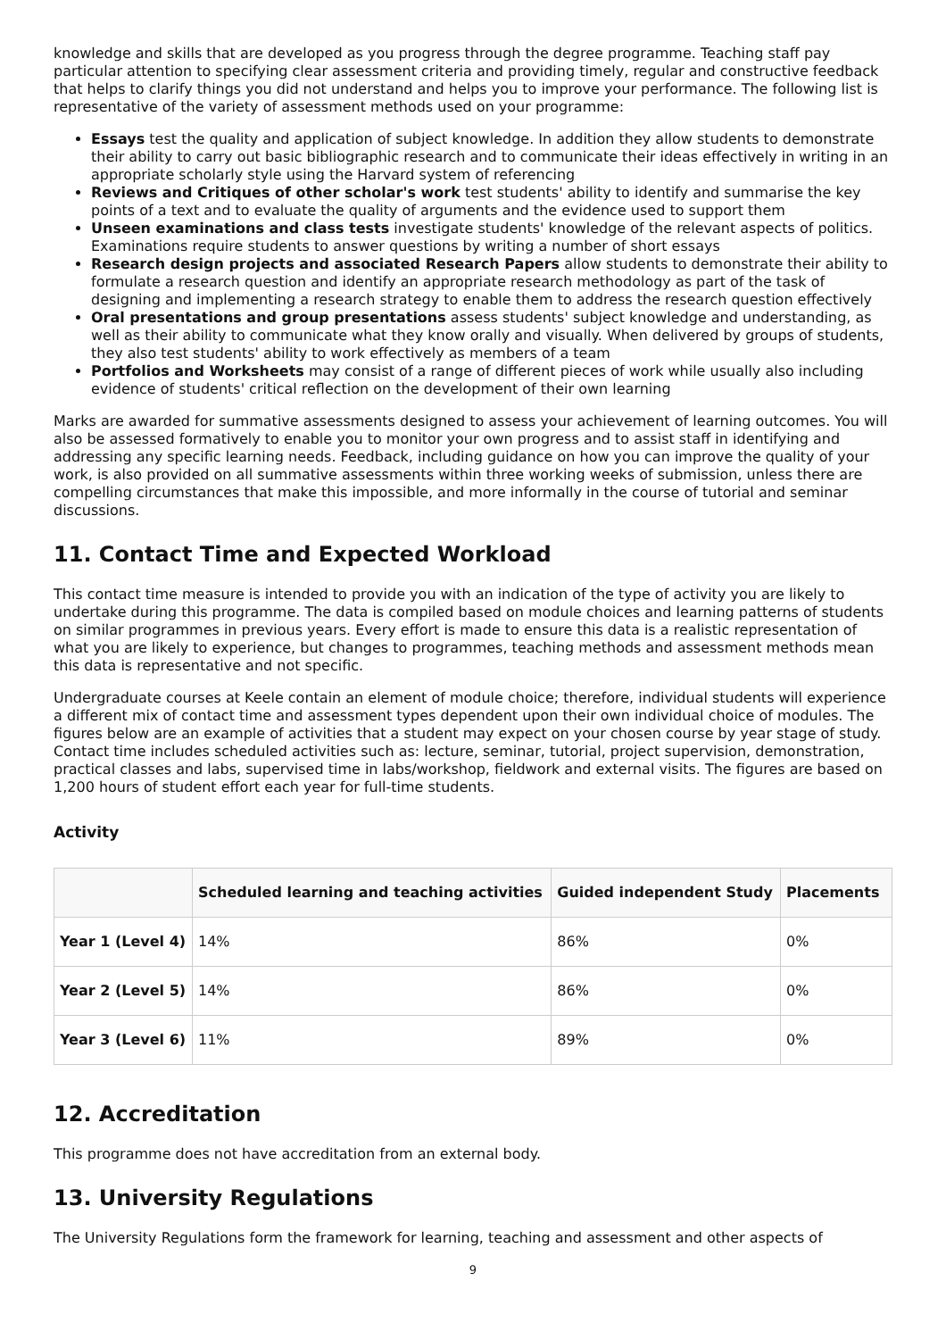knowledge and skills that are developed as you progress through the degree programme. Teaching staff pay particular attention to specifying clear assessment criteria and providing timely, regular and constructive feedback that helps to clarify things you did not understand and helps you to improve your performance. The following list is representative of the variety of assessment methods used on your programme:
Essays test the quality and application of subject knowledge. In addition they allow students to demonstrate their ability to carry out basic bibliographic research and to communicate their ideas effectively in writing in an appropriate scholarly style using the Harvard system of referencing
Reviews and Critiques of other scholar's work test students' ability to identify and summarise the key points of a text and to evaluate the quality of arguments and the evidence used to support them
Unseen examinations and class tests investigate students' knowledge of the relevant aspects of politics. Examinations require students to answer questions by writing a number of short essays
Research design projects and associated Research Papers allow students to demonstrate their ability to formulate a research question and identify an appropriate research methodology as part of the task of designing and implementing a research strategy to enable them to address the research question effectively
Oral presentations and group presentations assess students' subject knowledge and understanding, as well as their ability to communicate what they know orally and visually. When delivered by groups of students, they also test students' ability to work effectively as members of a team
Portfolios and Worksheets may consist of a range of different pieces of work while usually also including evidence of students' critical reflection on the development of their own learning
Marks are awarded for summative assessments designed to assess your achievement of learning outcomes. You will also be assessed formatively to enable you to monitor your own progress and to assist staff in identifying and addressing any specific learning needs. Feedback, including guidance on how you can improve the quality of your work, is also provided on all summative assessments within three working weeks of submission, unless there are compelling circumstances that make this impossible, and more informally in the course of tutorial and seminar discussions.
11. Contact Time and Expected Workload
This contact time measure is intended to provide you with an indication of the type of activity you are likely to undertake during this programme. The data is compiled based on module choices and learning patterns of students on similar programmes in previous years. Every effort is made to ensure this data is a realistic representation of what you are likely to experience, but changes to programmes, teaching methods and assessment methods mean this data is representative and not specific.
Undergraduate courses at Keele contain an element of module choice; therefore, individual students will experience a different mix of contact time and assessment types dependent upon their own individual choice of modules. The figures below are an example of activities that a student may expect on your chosen course by year stage of study. Contact time includes scheduled activities such as: lecture, seminar, tutorial, project supervision, demonstration, practical classes and labs, supervised time in labs/workshop, fieldwork and external visits. The figures are based on 1,200 hours of student effort each year for full-time students.
Activity
| | Scheduled learning and teaching activities | Guided independent Study | Placements |
| --- | --- | --- | --- |
| Year 1 (Level 4) | 14% | 86% | 0% |
| Year 2 (Level 5) | 14% | 86% | 0% |
| Year 3 (Level 6) | 11% | 89% | 0% |
12. Accreditation
This programme does not have accreditation from an external body.
13. University Regulations
The University Regulations form the framework for learning, teaching and assessment and other aspects of
9